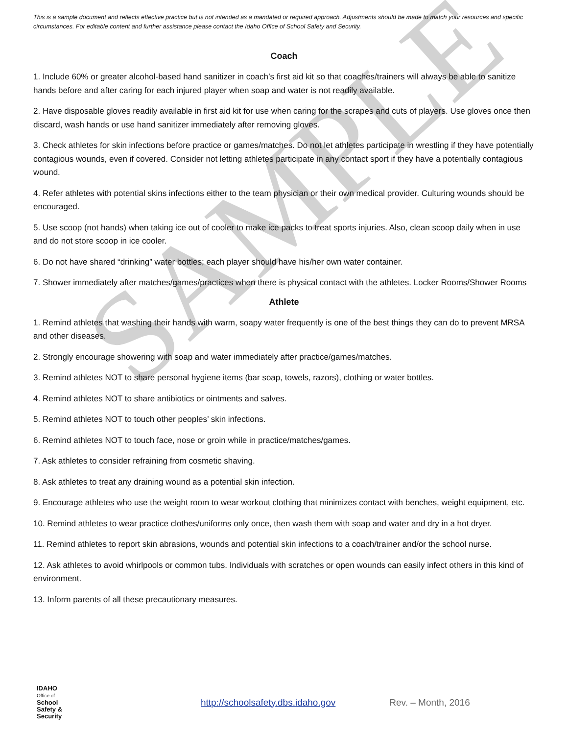SAMPLE
This is a sample document and reflects effective practice but is not intended as a mandated or required approach. Adjustments should be made to match your resources and specific circumstances. For editable content and further assistance please contact the Idaho Office of School Safety and Security.
Coach
1. Include 60% or greater alcohol-based hand sanitizer in coach’s first aid kit so that coaches/trainers will always be able to sanitize hands before and after caring for each injured player when soap and water is not readily available.
2. Have disposable gloves readily available in first aid kit for use when caring for the scrapes and cuts of players. Use gloves once then discard, wash hands or use hand sanitizer immediately after removing gloves.
3. Check athletes for skin infections before practice or games/matches. Do not let athletes participate in wrestling if they have potentially contagious wounds, even if covered. Consider not letting athletes participate in any contact sport if they have a potentially contagious wound.
4. Refer athletes with potential skins infections either to the team physician or their own medical provider. Culturing wounds should be encouraged.
5. Use scoop (not hands) when taking ice out of cooler to make ice packs to treat sports injuries. Also, clean scoop daily when in use and do not store scoop in ice cooler.
6. Do not have shared “drinking” water bottles; each player should have his/her own water container.
7. Shower immediately after matches/games/practices when there is physical contact with the athletes. Locker Rooms/Shower Rooms
Athlete
1. Remind athletes that washing their hands with warm, soapy water frequently is one of the best things they can do to prevent MRSA and other diseases.
2. Strongly encourage showering with soap and water immediately after practice/games/matches.
3. Remind athletes NOT to share personal hygiene items (bar soap, towels, razors), clothing or water bottles.
4. Remind athletes NOT to share antibiotics or ointments and salves.
5. Remind athletes NOT to touch other peoples’ skin infections.
6. Remind athletes NOT to touch face, nose or groin while in practice/matches/games.
7. Ask athletes to consider refraining from cosmetic shaving.
8. Ask athletes to treat any draining wound as a potential skin infection.
9. Encourage athletes who use the weight room to wear workout clothing that minimizes contact with benches, weight equipment, etc.
10. Remind athletes to wear practice clothes/uniforms only once, then wash them with soap and water and dry in a hot dryer.
11. Remind athletes to report skin abrasions, wounds and potential skin infections to a coach/trainer and/or the school nurse.
12. Ask athletes to avoid whirlpools or common tubs. Individuals with scratches or open wounds can easily infect others in this kind of environment.
13. Inform parents of all these precautionary measures.
IDAHO
Office of
School
Safety &
Security
http://schoolsafety.dbs.idaho.gov Rev. – Month, 2016